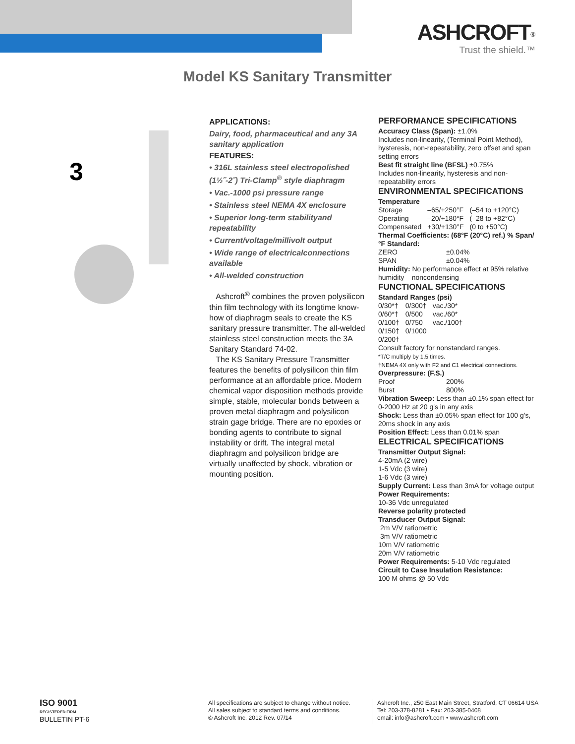ASHCROFT<sup>®</sup>
Trust the shield.™
Model KS Sanitary Transmitter
3
APPLICATIONS:
Dairy, food, pharmaceutical and any 3A sanitary application
FEATURES:
• 316L stainless steel electropolished (1½˝-2˝) Tri-Clamp<sup>®</sup> style diaphragm
• Vac.-1000 psi pressure range
• Stainless steel NEMA 4X enclosure
• Superior long-term stabilityand repeatability
• Current/voltage/millivolt output
• Wide range of electricalconnections available
• All-welded construction
Ashcroft<sup>®</sup> combines the proven polysilicon thin film technology with its longtime know-how of diaphragm seals to create the KS sanitary pressure transmitter. The all-welded stainless steel construction meets the 3A Sanitary Standard 74-02.
The KS Sanitary Pressure Transmitter features the benefits of polysilicon thin film performance at an affordable price. Modern chemical vapor disposition methods provide simple, stable, molecular bonds between a proven metal diaphragm and polysilicon strain gage bridge. There are no epoxies or bonding agents to contribute to signal instability or drift. The integral metal diaphragm and polysilicon bridge are virtually unaffected by shock, vibration or mounting position.
PERFORMANCE SPECIFICATIONS
Accuracy Class (Span): ±1.0%
Includes non-linearity, (Terminal Point Method), hysteresis, non-repeatability, zero offset and span setting errors
Best fit straight line (BFSL) ±0.75%
Includes non-linearity, hysteresis and non-repeatability errors
ENVIRONMENTAL SPECIFICATIONS
Temperature
| Storage | –65/+250°F | (–54 to +120°C) |
| Operating | –20/+180°F | (–28 to +82°C) |
| Compensated | +30/+130°F | (0 to +50°C) |
Thermal Coefficients: (68°F (20°C) ref.) % Span/°F Standard:
| ZERO | ±0.04% |
| SPAN | ±0.04% |
Humidity: No performance effect at 95% relative humidity – noncondensing
FUNCTIONAL SPECIFICATIONS
Standard Ranges (psi)
| 0/30*† | 0/300† | vac./30* |
| 0/60*† | 0/500 | vac./60* |
| 0/100† | 0/750 | vac./100† |
| 0/150† | 0/1000 | |
| 0/200† | | |
Consult factory for nonstandard ranges.
*T/C multiply by 1.5 times.
†NEMA 4X only with F2 and C1 electrical connections.
Overpressure: (F.S.)
| Proof | 200% |
| Burst | 800% |
Vibration Sweep: Less than ±0.1% span effect for 0-2000 Hz at 20 g's in any axis
Shock: Less than ±0.05% span effect for 100 g's, 20ms shock in any axis
Position Effect: Less than 0.01% span
ELECTRICAL SPECIFICATIONS
Transmitter Output Signal:
4-20mA (2 wire)
1-5 Vdc (3 wire)
1-6 Vdc (3 wire)
Supply Current: Less than 3mA for voltage output
Power Requirements:
10-36 Vdc unregulated
Reverse polarity protected
Transducer Output Signal:
2m V/V ratiometric
3m V/V ratiometric
10m V/V ratiometric
20m V/V ratiometric
Power Requirements: 5-10 Vdc regulated
Circuit to Case Insulation Resistance:
100 M ohms @ 50 Vdc
ISO 9001
REGISTERED FIRM
BULLETIN PT-6
All specifications are subject to change without notice.
All sales subject to standard terms and conditions.
© Ashcroft Inc. 2012 Rev. 07/14
Ashcroft Inc., 250 East Main Street, Stratford, CT 06614 USA
Tel: 203-378-8281 • Fax: 203-385-0408
email: info@ashcroft.com • www.ashcroft.com